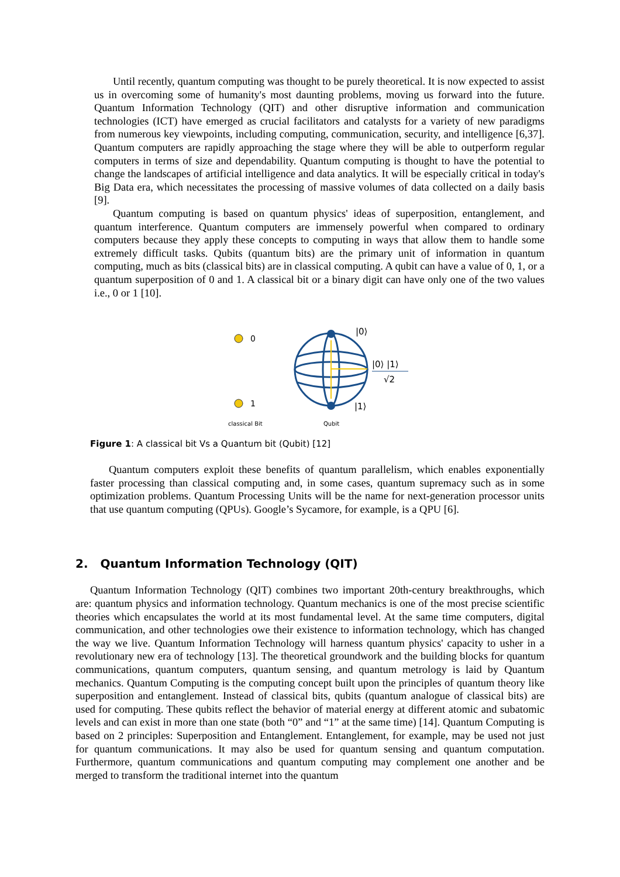Until recently, quantum computing was thought to be purely theoretical. It is now expected to assist us in overcoming some of humanity's most daunting problems, moving us forward into the future. Quantum Information Technology (QIT) and other disruptive information and communication technologies (ICT) have emerged as crucial facilitators and catalysts for a variety of new paradigms from numerous key viewpoints, including computing, communication, security, and intelligence [6,37]. Quantum computers are rapidly approaching the stage where they will be able to outperform regular computers in terms of size and dependability. Quantum computing is thought to have the potential to change the landscapes of artificial intelligence and data analytics. It will be especially critical in today's Big Data era, which necessitates the processing of massive volumes of data collected on a daily basis [9].
Quantum computing is based on quantum physics' ideas of superposition, entanglement, and quantum interference. Quantum computers are immensely powerful when compared to ordinary computers because they apply these concepts to computing in ways that allow them to handle some extremely difficult tasks. Qubits (quantum bits) are the primary unit of information in quantum computing, much as bits (classical bits) are in classical computing. A qubit can have a value of 0, 1, or a quantum superposition of 0 and 1. A classical bit or a binary digit can have only one of the two values i.e., 0 or 1 [10].
0
1
|0⟩
|0⟩ |1⟩
√2
|1⟩
classical Bit Qubit
Figure 1: A classical bit Vs a Quantum bit (Qubit) [12]
Quantum computers exploit these benefits of quantum parallelism, which enables exponentially faster processing than classical computing and, in some cases, quantum supremacy such as in some optimization problems. Quantum Processing Units will be the name for next-generation processor units that use quantum computing (QPUs). Google’s Sycamore, for example, is a QPU [6].
2. Quantum Information Technology (QIT)
Quantum Information Technology (QIT) combines two important 20th-century breakthroughs, which are: quantum physics and information technology. Quantum mechanics is one of the most precise scientific theories which encapsulates the world at its most fundamental level. At the same time computers, digital communication, and other technologies owe their existence to information technology, which has changed the way we live. Quantum Information Technology will harness quantum physics' capacity to usher in a revolutionary new era of technology [13]. The theoretical groundwork and the building blocks for quantum communications, quantum computers, quantum sensing, and quantum metrology is laid by Quantum mechanics. Quantum Computing is the computing concept built upon the principles of quantum theory like superposition and entanglement. Instead of classical bits, qubits (quantum analogue of classical bits) are used for computing. These qubits reflect the behavior of material energy at different atomic and subatomic levels and can exist in more than one state (both “0” and “1” at the same time) [14]. Quantum Computing is based on 2 principles: Superposition and Entanglement. Entanglement, for example, may be used not just for quantum communications. It may also be used for quantum sensing and quantum computation. Furthermore, quantum communications and quantum computing may complement one another and be merged to transform the traditional internet into the quantum